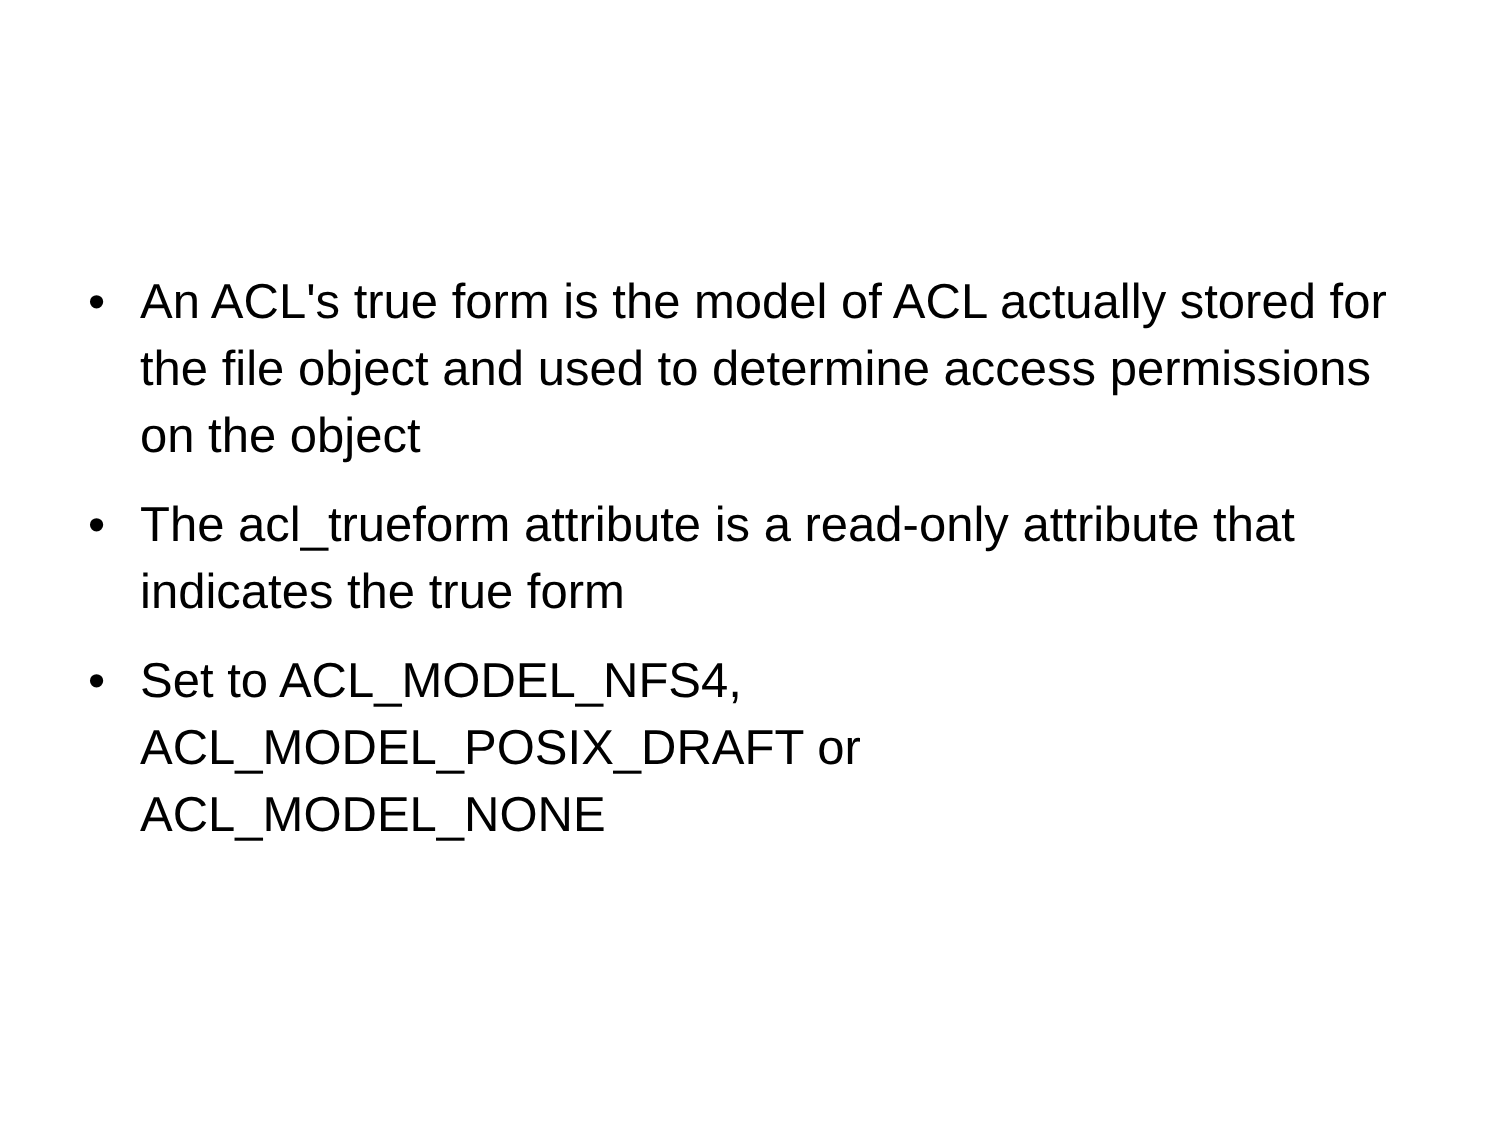• An ACL's true form is the model of ACL actually stored for the file object and used to determine access permissions on the object
• The acl_trueform attribute is a read-only attribute that indicates the true form
• Set to ACL_MODEL_NFS4,
ACL_MODEL_POSIX_DRAFT or
ACL_MODEL_NONE